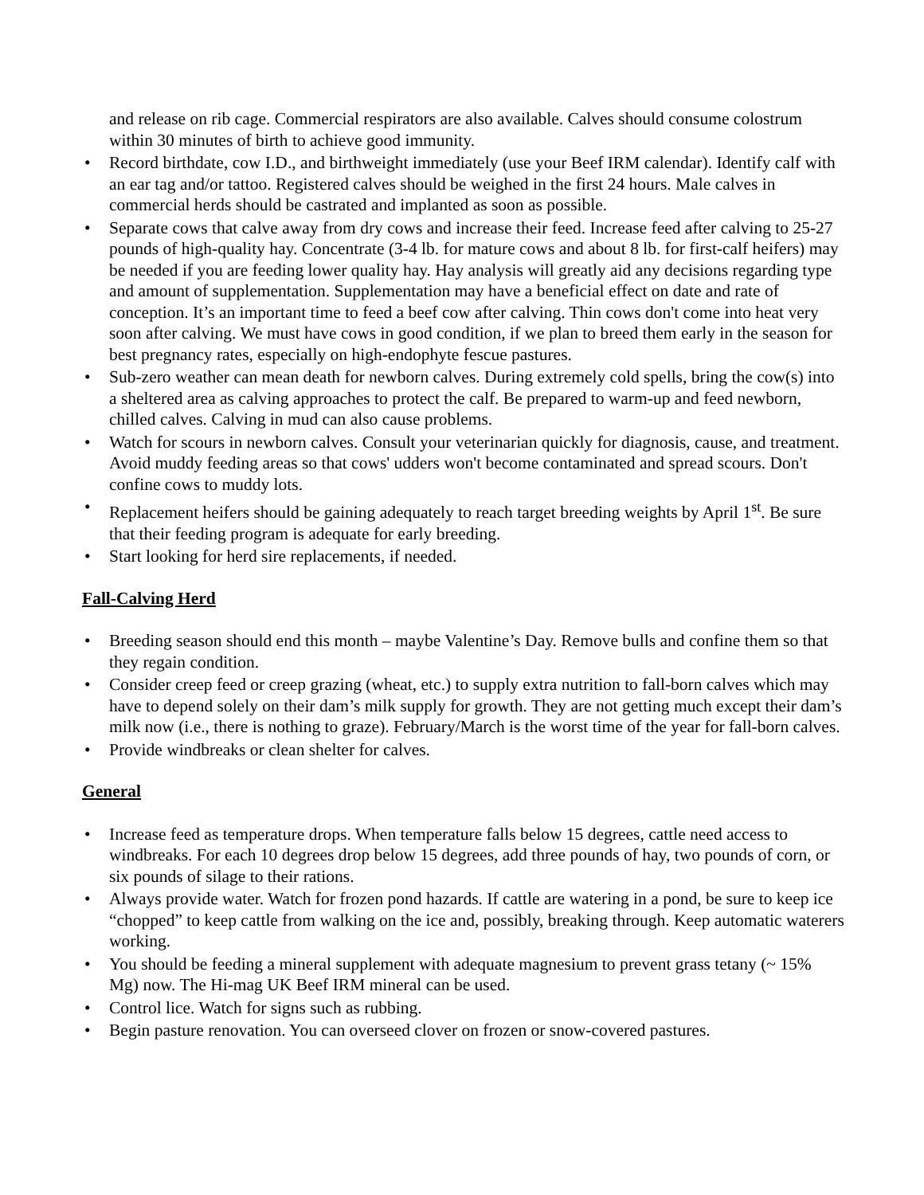and release on rib cage. Commercial respirators are also available. Calves should consume colostrum within 30 minutes of birth to achieve good immunity.
• Record birthdate, cow I.D., and birthweight immediately (use your Beef IRM calendar). Identify calf with an ear tag and/or tattoo. Registered calves should be weighed in the first 24 hours. Male calves in commercial herds should be castrated and implanted as soon as possible.
• Separate cows that calve away from dry cows and increase their feed. Increase feed after calving to 25-27 pounds of high-quality hay. Concentrate (3-4 lb. for mature cows and about 8 lb. for first-calf heifers) may be needed if you are feeding lower quality hay. Hay analysis will greatly aid any decisions regarding type and amount of supplementation. Supplementation may have a beneficial effect on date and rate of conception. It’s an important time to feed a beef cow after calving. Thin cows don't come into heat very soon after calving. We must have cows in good condition, if we plan to breed them early in the season for best pregnancy rates, especially on high-endophyte fescue pastures.
• Sub-zero weather can mean death for newborn calves. During extremely cold spells, bring the cow(s) into a sheltered area as calving approaches to protect the calf. Be prepared to warm-up and feed newborn, chilled calves. Calving in mud can also cause problems.
• Watch for scours in newborn calves. Consult your veterinarian quickly for diagnosis, cause, and treatment. Avoid muddy feeding areas so that cows' udders won't become contaminated and spread scours. Don't confine cows to muddy lots.
• Replacement heifers should be gaining adequately to reach target breeding weights by April 1<sup>st</sup>. Be sure that their feeding program is adequate for early breeding.
• Start looking for herd sire replacements, if needed.
Fall-Calving Herd
• Breeding season should end this month – maybe Valentine’s Day. Remove bulls and confine them so that they regain condition.
• Consider creep feed or creep grazing (wheat, etc.) to supply extra nutrition to fall-born calves which may have to depend solely on their dam’s milk supply for growth. They are not getting much except their dam’s milk now (i.e., there is nothing to graze). February/March is the worst time of the year for fall-born calves.
• Provide windbreaks or clean shelter for calves.
General
• Increase feed as temperature drops. When temperature falls below 15 degrees, cattle need access to windbreaks. For each 10 degrees drop below 15 degrees, add three pounds of hay, two pounds of corn, or six pounds of silage to their rations.
• Always provide water. Watch for frozen pond hazards. If cattle are watering in a pond, be sure to keep ice “chopped” to keep cattle from walking on the ice and, possibly, breaking through. Keep automatic waterers working.
• You should be feeding a mineral supplement with adequate magnesium to prevent grass tetany (~ 15% Mg) now. The Hi-mag UK Beef IRM mineral can be used.
• Control lice. Watch for signs such as rubbing.
• Begin pasture renovation. You can overseed clover on frozen or snow-covered pastures.